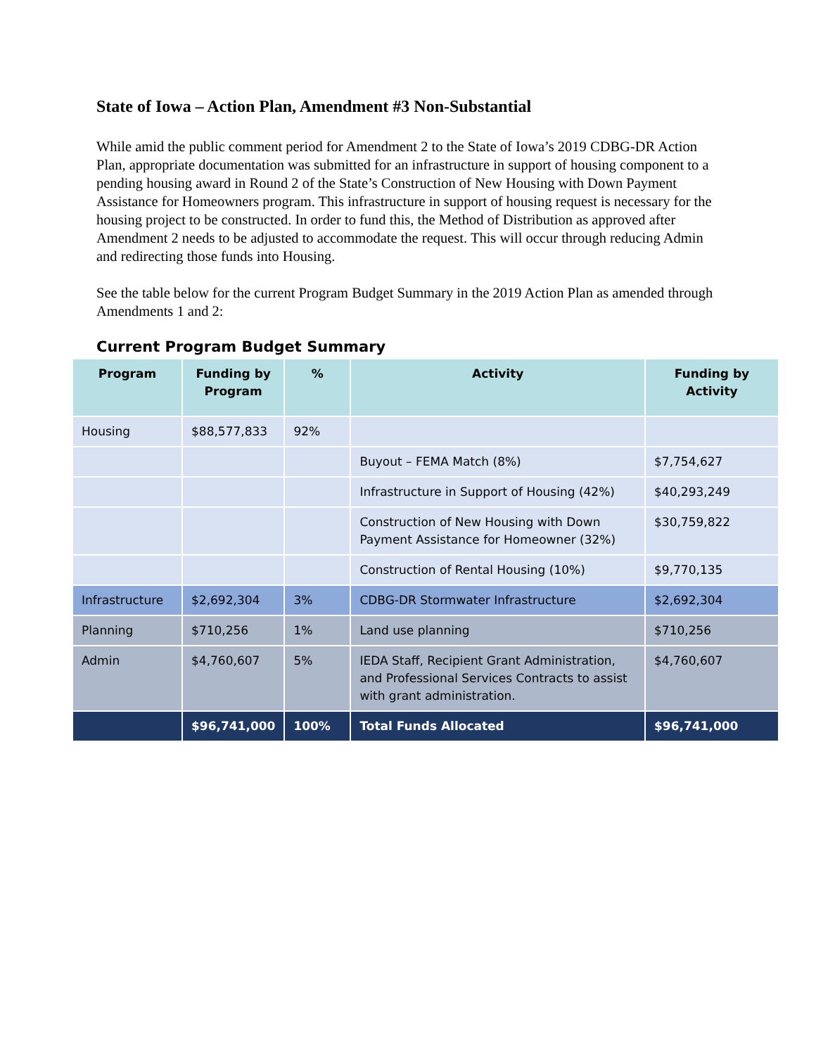State of Iowa – Action Plan, Amendment #3 Non-Substantial
While amid the public comment period for Amendment 2 to the State of Iowa’s 2019 CDBG-DR Action Plan, appropriate documentation was submitted for an infrastructure in support of housing component to a pending housing award in Round 2 of the State’s Construction of New Housing with Down Payment Assistance for Homeowners program. This infrastructure in support of housing request is necessary for the housing project to be constructed. In order to fund this, the Method of Distribution as approved after Amendment 2 needs to be adjusted to accommodate the request. This will occur through reducing Admin and redirecting those funds into Housing.
See the table below for the current Program Budget Summary in the 2019 Action Plan as amended through Amendments 1 and 2:
Current Program Budget Summary
| Program | Funding by Program | % | Activity | Funding by Activity |
| --- | --- | --- | --- | --- |
| Housing | $88,577,833 | 92% | | |
| | | | Buyout – FEMA Match (8%) | $7,754,627 |
| | | | Infrastructure in Support of Housing (42%) | $40,293,249 |
| | | | Construction of New Housing with Down Payment Assistance for Homeowner (32%) | $30,759,822 |
| | | | Construction of Rental Housing (10%) | $9,770,135 |
| Infrastructure | $2,692,304 | 3% | CDBG-DR Stormwater Infrastructure | $2,692,304 |
| Planning | $710,256 | 1% | Land use planning | $710,256 |
| Admin | $4,760,607 | 5% | IEDA Staff, Recipient Grant Administration, and Professional Services Contracts to assist with grant administration. | $4,760,607 |
| | $96,741,000 | 100% | Total Funds Allocated | $96,741,000 |